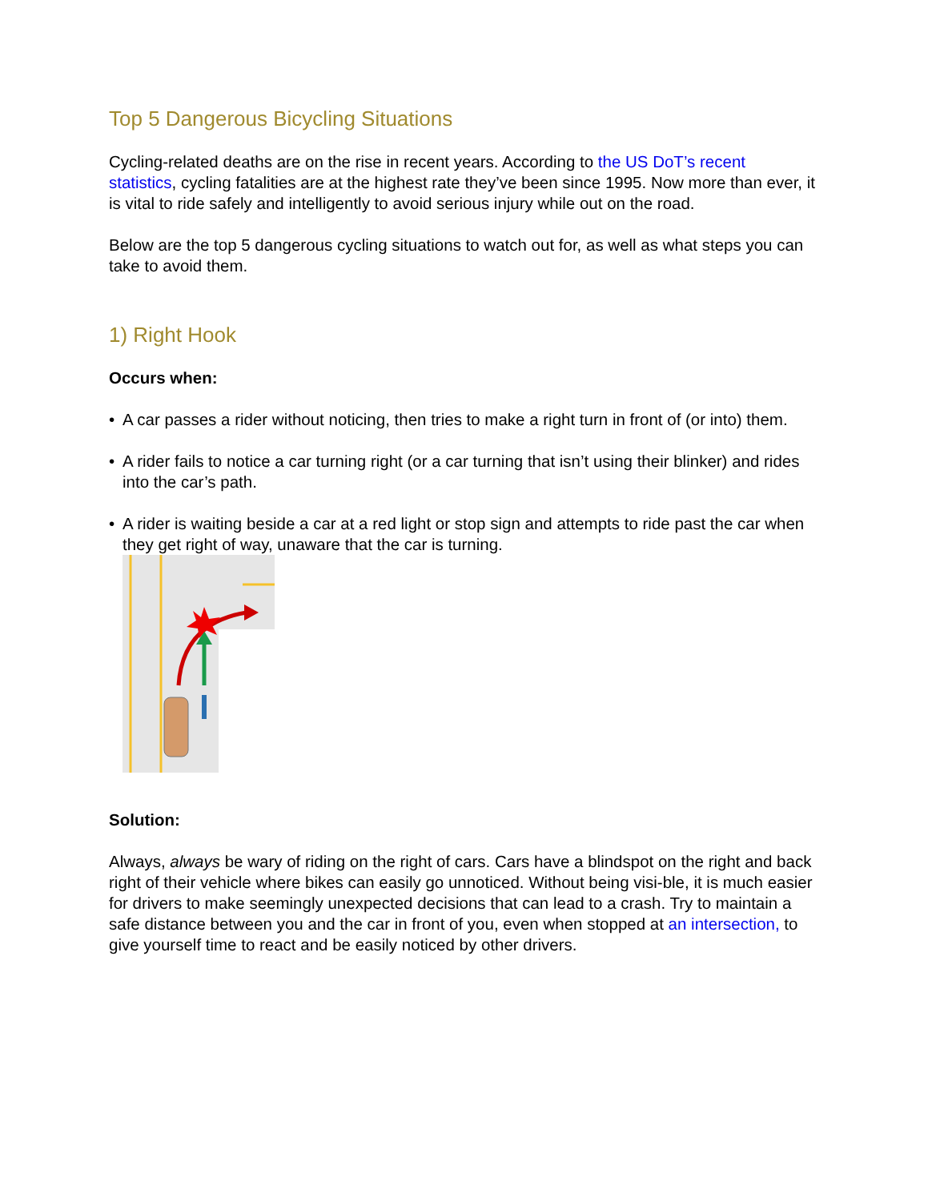Top 5 Dangerous Bicycling Situations
Cycling-related deaths are on the rise in recent years. According to the US DoT’s recent statistics, cycling fatalities are at the highest rate they’ve been since 1995. Now more than ever, it is vital to ride safely and intelligently to avoid serious injury while out on the road.
Below are the top 5 dangerous cycling situations to watch out for, as well as what steps you can take to avoid them.
1) Right Hook
Occurs when:
• A car passes a rider without noticing, then tries to make a right turn in front of (or into) them.
• A rider fails to notice a car turning right (or a car turning that isn’t using their blinker) and rides into the car’s path.
• A rider is waiting beside a car at a red light or stop sign and attempts to ride past the car when they get right of way, unaware that the car is turning.
Solution:
Always, always be wary of riding on the right of cars. Cars have a blindspot on the right and back right of their vehicle where bikes can easily go unnoticed. Without being visi-ble, it is much easier for drivers to make seemingly unexpected decisions that can lead to a crash. Try to maintain a safe distance between you and the car in front of you, even when stopped at an intersection, to give yourself time to react and be easily noticed by other drivers.